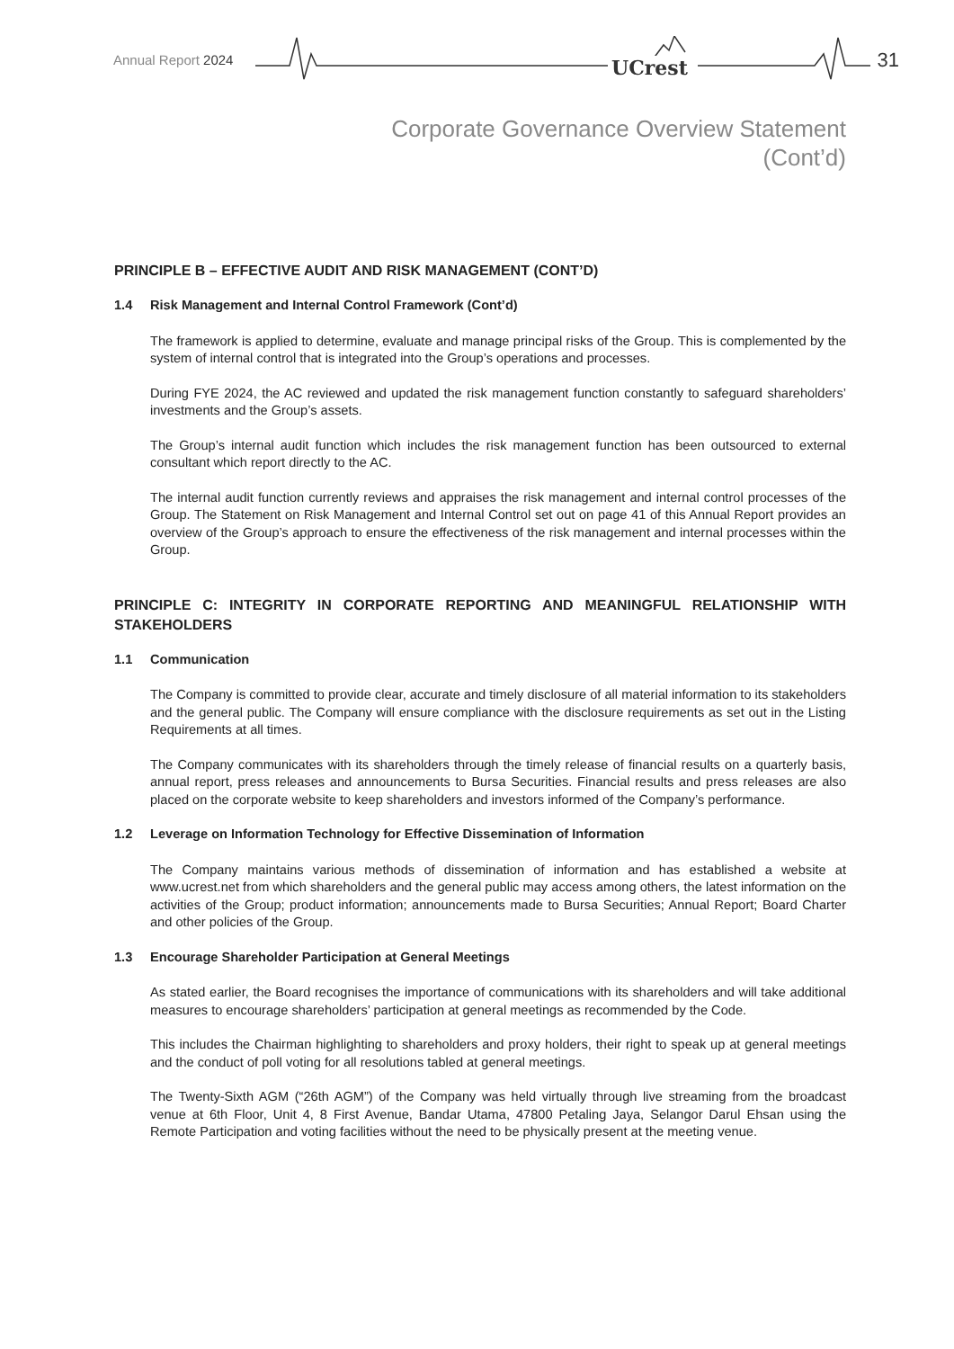Annual Report 2024 UCrest 31
Corporate Governance Overview Statement
(Cont’d)
PRINCIPLE B – EFFECTIVE AUDIT AND RISK MANAGEMENT (CONT’D)
1.4 Risk Management and Internal Control Framework (Cont’d)
The framework is applied to determine, evaluate and manage principal risks of the Group. This is complemented by the system of internal control that is integrated into the Group’s operations and processes.
During FYE 2024, the AC reviewed and updated the risk management function constantly to safeguard shareholders’ investments and the Group’s assets.
The Group’s internal audit function which includes the risk management function has been outsourced to external consultant which report directly to the AC.
The internal audit function currently reviews and appraises the risk management and internal control processes of the Group. The Statement on Risk Management and Internal Control set out on page 41 of this Annual Report provides an overview of the Group’s approach to ensure the effectiveness of the risk management and internal processes within the Group.
PRINCIPLE C: INTEGRITY IN CORPORATE REPORTING AND MEANINGFUL RELATIONSHIP WITH STAKEHOLDERS
1.1 Communication
The Company is committed to provide clear, accurate and timely disclosure of all material information to its stakeholders and the general public. The Company will ensure compliance with the disclosure requirements as set out in the Listing Requirements at all times.
The Company communicates with its shareholders through the timely release of financial results on a quarterly basis, annual report, press releases and announcements to Bursa Securities. Financial results and press releases are also placed on the corporate website to keep shareholders and investors informed of the Company’s performance.
1.2 Leverage on Information Technology for Effective Dissemination of Information
The Company maintains various methods of dissemination of information and has established a website at www.ucrest.net from which shareholders and the general public may access among others, the latest information on the activities of the Group; product information; announcements made to Bursa Securities; Annual Report; Board Charter and other policies of the Group.
1.3 Encourage Shareholder Participation at General Meetings
As stated earlier, the Board recognises the importance of communications with its shareholders and will take additional measures to encourage shareholders’ participation at general meetings as recommended by the Code.
This includes the Chairman highlighting to shareholders and proxy holders, their right to speak up at general meetings and the conduct of poll voting for all resolutions tabled at general meetings.
The Twenty-Sixth AGM (“26th AGM”) of the Company was held virtually through live streaming from the broadcast venue at 6th Floor, Unit 4, 8 First Avenue, Bandar Utama, 47800 Petaling Jaya, Selangor Darul Ehsan using the Remote Participation and voting facilities without the need to be physically present at the meeting venue.